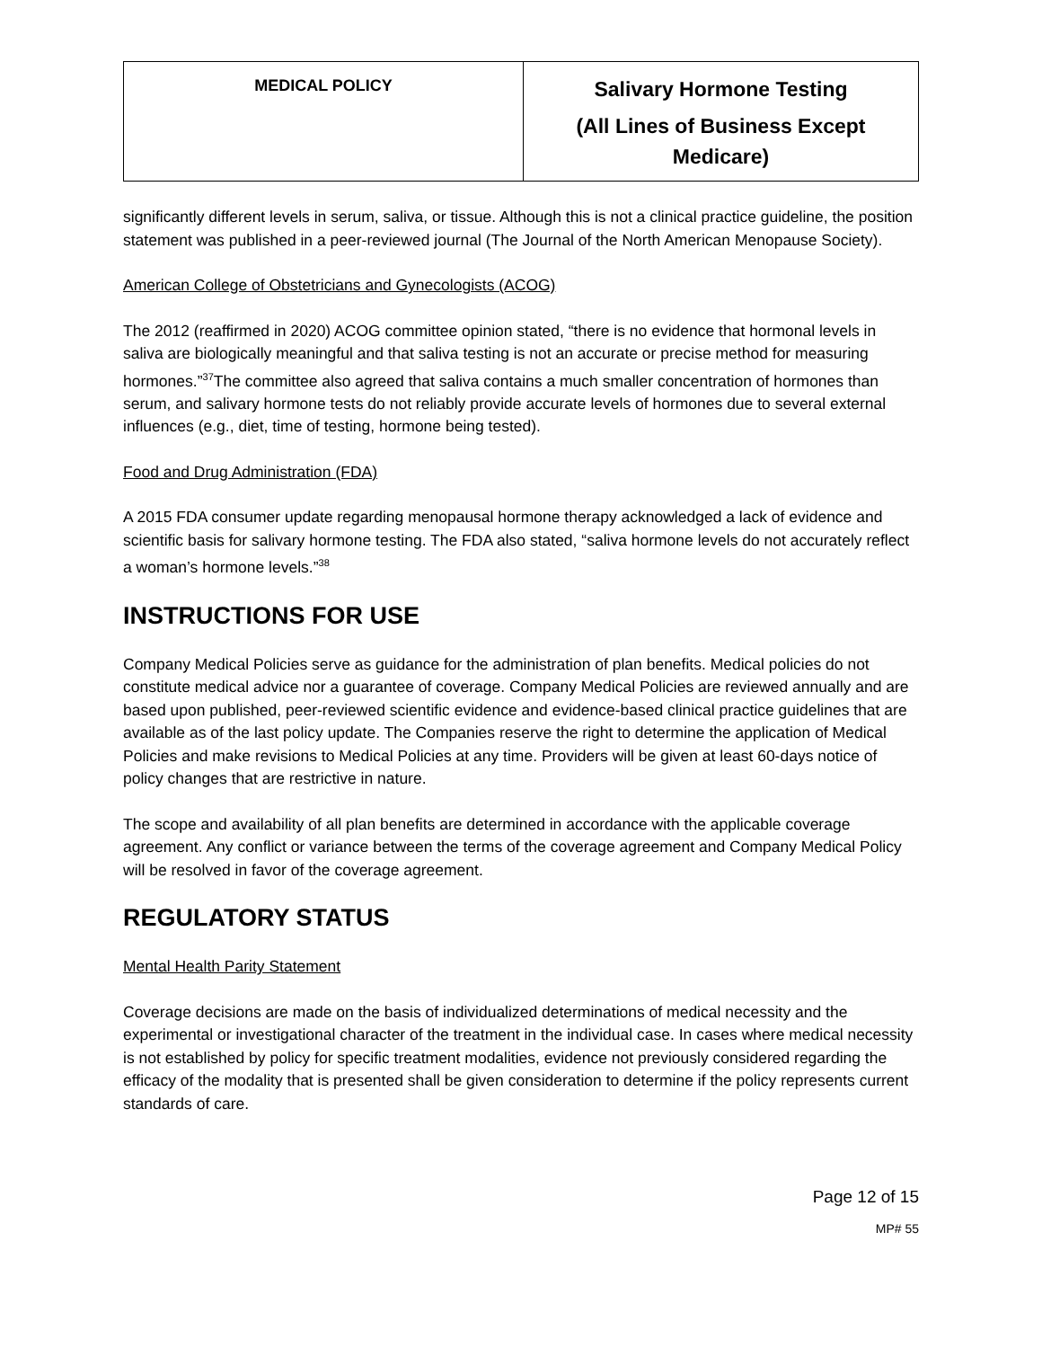| MEDICAL POLICY | Salivary Hormone Testing (All Lines of Business Except Medicare) |
significantly different levels in serum, saliva, or tissue. Although this is not a clinical practice guideline, the position statement was published in a peer-reviewed journal (The Journal of the North American Menopause Society).
American College of Obstetricians and Gynecologists (ACOG)
The 2012 (reaffirmed in 2020) ACOG committee opinion stated, “there is no evidence that hormonal levels in saliva are biologically meaningful and that saliva testing is not an accurate or precise method for measuring hormones.”<sup>37</sup>The committee also agreed that saliva contains a much smaller concentration of hormones than serum, and salivary hormone tests do not reliably provide accurate levels of hormones due to several external influences (e.g., diet, time of testing, hormone being tested).
Food and Drug Administration (FDA)
A 2015 FDA consumer update regarding menopausal hormone therapy acknowledged a lack of evidence and scientific basis for salivary hormone testing. The FDA also stated, “saliva hormone levels do not accurately reflect a woman’s hormone levels.”<sup>38</sup>
INSTRUCTIONS FOR USE
Company Medical Policies serve as guidance for the administration of plan benefits. Medical policies do not constitute medical advice nor a guarantee of coverage. Company Medical Policies are reviewed annually and are based upon published, peer-reviewed scientific evidence and evidence-based clinical practice guidelines that are available as of the last policy update. The Companies reserve the right to determine the application of Medical Policies and make revisions to Medical Policies at any time. Providers will be given at least 60-days notice of policy changes that are restrictive in nature.
The scope and availability of all plan benefits are determined in accordance with the applicable coverage agreement. Any conflict or variance between the terms of the coverage agreement and Company Medical Policy will be resolved in favor of the coverage agreement.
REGULATORY STATUS
Mental Health Parity Statement
Coverage decisions are made on the basis of individualized determinations of medical necessity and the experimental or investigational character of the treatment in the individual case. In cases where medical necessity is not established by policy for specific treatment modalities, evidence not previously considered regarding the efficacy of the modality that is presented shall be given consideration to determine if the policy represents current standards of care.
Page 12 of 15
MP# 55